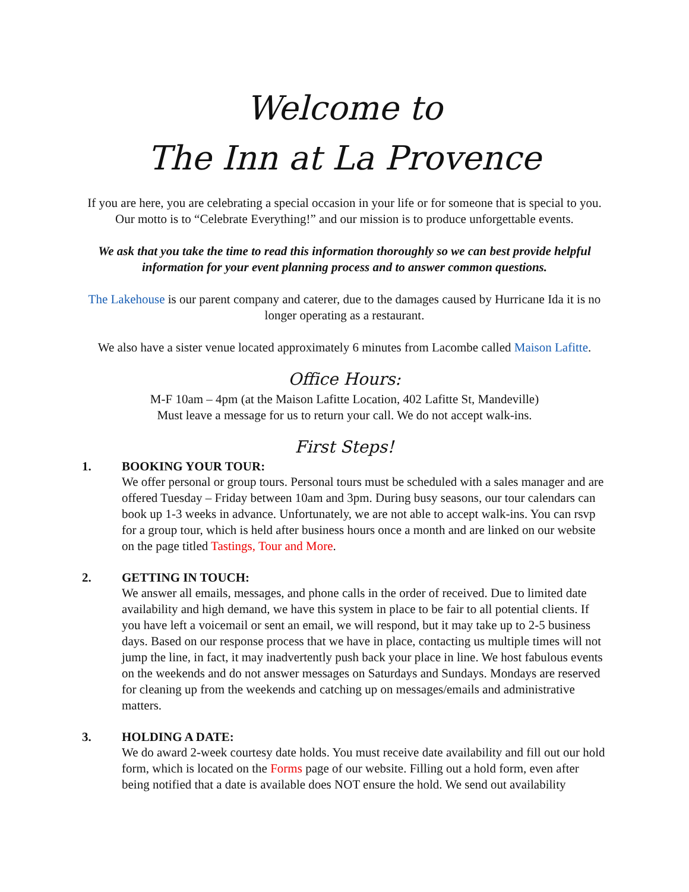Welcome to
The Inn at La Provence
If you are here, you are celebrating a special occasion in your life or for someone that is special to you. Our motto is to “Celebrate Everything!” and our mission is to produce unforgettable events.
We ask that you take the time to read this information thoroughly so we can best provide helpful information for your event planning process and to answer common questions.
The Lakehouse is our parent company and caterer, due to the damages caused by Hurricane Ida it is no longer operating as a restaurant.
We also have a sister venue located approximately 6 minutes from Lacombe called Maison Lafitte.
Office Hours:
M-F 10am – 4pm (at the Maison Lafitte Location, 402 Lafitte St, Mandeville)
Must leave a message for us to return your call. We do not accept walk-ins.
First Steps!
1. BOOKING YOUR TOUR:
We offer personal or group tours. Personal tours must be scheduled with a sales manager and are offered Tuesday – Friday between 10am and 3pm. During busy seasons, our tour calendars can book up 1-3 weeks in advance. Unfortunately, we are not able to accept walk-ins. You can rsvp for a group tour, which is held after business hours once a month and are linked on our website on the page titled Tastings, Tour and More.
2. GETTING IN TOUCH:
We answer all emails, messages, and phone calls in the order of received. Due to limited date availability and high demand, we have this system in place to be fair to all potential clients. If you have left a voicemail or sent an email, we will respond, but it may take up to 2-5 business days. Based on our response process that we have in place, contacting us multiple times will not jump the line, in fact, it may inadvertently push back your place in line. We host fabulous events on the weekends and do not answer messages on Saturdays and Sundays. Mondays are reserved for cleaning up from the weekends and catching up on messages/emails and administrative matters.
3. HOLDING A DATE:
We do award 2-week courtesy date holds. You must receive date availability and fill out our hold form, which is located on the Forms page of our website. Filling out a hold form, even after being notified that a date is available does NOT ensure the hold. We send out availability